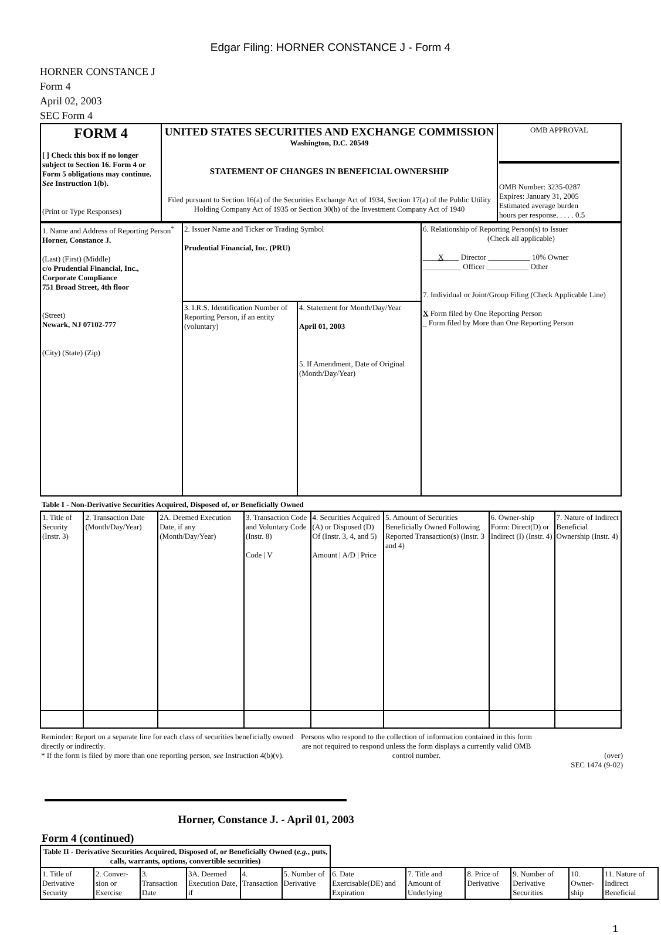Edgar Filing: HORNER CONSTANCE J - Form 4
HORNER CONSTANCE J
Form 4
April 02, 2003
SEC Form 4
| FORM 4 [ ] Check this box if no longer subject to Section 16. Form 4 or Form 5 obligations may continue. See Instruction 1(b). (Print or Type Responses) | UNITED STATES SECURITIES AND EXCHANGE COMMISSION Washington, D.C. 20549 STATEMENT OF CHANGES IN BENEFICIAL OWNERSHIP Filed pursuant to Section 16(a) of the Securities Exchange Act of 1934, Section 17(a) of the Public Utility Holding Company Act of 1935 or Section 30(h) of the Investment Company Act of 1940 | OMB APPROVAL OMB Number: 3235-0287 Expires: January 31, 2005 Estimated average burden hours per response. . . . . 0.5 |
| 1. Name and Address of Reporting Person<sup>*</sup> Horner, Constance J. (Last) (First) (Middle) c/o Prudential Financial, Inc., Corporate Compliance 751 Broad Street, 4th floor (Street) Newark, NJ 07102-777 (City) (State) (Zip) | 2. Issuer Name and Ticker or Trading Symbol Prudential Financial, Inc. (PRU) | | 6. Relationship of Reporting Person(s) to Issuer (Check all applicable) ____ X ____ Director ___________ 10% Owner __________ Officer ___________ Other 7. Individual or Joint/Group Filing (Check Applicable Line) X Form filed by One Reporting Person _ Form filed by More than One Reporting Person |
| | 3. I.R.S. Identification Number of Reporting Person, if an entity (voluntary) | 4. Statement for Month/Day/Year April 01, 2003 5. If Amendment, Date of Original (Month/Day/Year) | |
| Table I - Non-Derivative Securities Acquired, Disposed of, or Beneficially Owned | | | | | | | |
| --- | --- | --- | --- | --- | --- | --- | --- |
| 1. Title of Security (Instr. 3) | 2. Transaction Date (Month/Day/Year) | 2A. Deemed Execution Date, if any (Month/Day/Year) | 3. Transaction Code and Voluntary Code (Instr. 8) Code / V | 4. Securities Acquired (A) or Disposed (D) Of (Instr. 3, 4, and 5) Amount / A/D / Price | 5. Amount of Securities Beneficially Owned Following Reported Transaction(s) (Instr. 3 and 4) | 6. Owner-ship Form: Direct(D) or Indirect (I) (Instr. 4) | 7. Nature of Indirect Beneficial Ownership (Instr. 4) |
Reminder: Report on a separate line for each class of securities beneficially owned directly or indirectly.
* If the form is filed by more than one reporting person, see Instruction 4(b)(v).
Persons who respond to the collection of information contained in this form are not required to respond unless the form displays a currently valid OMB control number.
(over)
SEC 1474 (9-02)
Horner, Constance J. - April 01, 2003
Form 4 (continued)
| Table II - Derivative Securities Acquired, Disposed of, or Beneficially Owned ( e.g. , puts, calls, warrants, options, convertible securities) | | | | | | | | | | | |
| --- | --- | --- | --- | --- | --- | --- | --- | --- | --- | --- | --- |
| 1. Title of Derivative Security | 2. Conver-sion or Exercise | 3. Transaction Date | 3A. Deemed Execution Date, if | 4. Transaction | 5. Number of Derivative | 6. Date Exercisable(DE) and Expiration | 7. Title and Amount of Underlying | 8. Price of Derivative | 9. Number of Derivative Securities | 10. Owner-ship | 11. Nature of Indirect Beneficial |
1